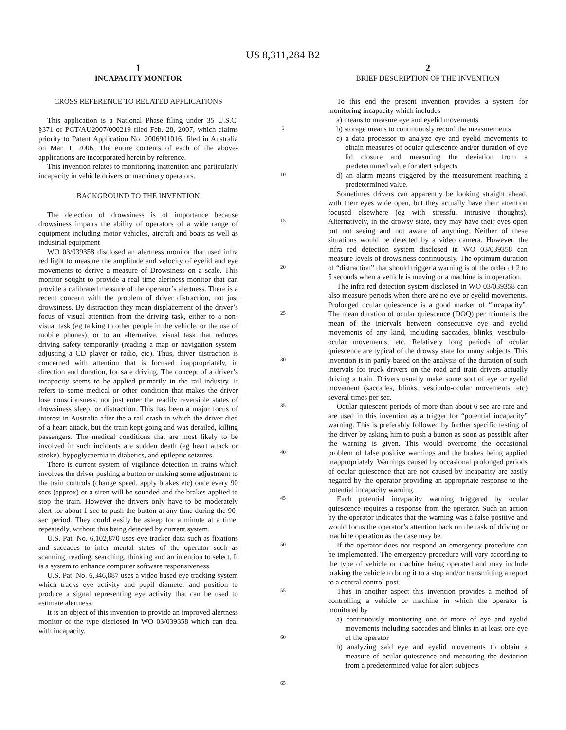US 8,311,284 B2
1
INCAPACITY MONITOR
CROSS REFERENCE TO RELATED APPLICATIONS
This application is a National Phase filing under 35 U.S.C. §371 of PCT/AU2007/000219 filed Feb. 28, 2007, which claims priority to Patent Application No. 2006901016, filed in Australia on Mar. 1, 2006. The entire contents of each of the above-applications are incorporated herein by reference.
This invention relates to monitoring inattention and particularly incapacity in vehicle drivers or machinery operators.
BACKGROUND TO THE INVENTION
The detection of drowsiness is of importance because drowsiness impairs the ability of operators of a wide range of equipment including motor vehicles, aircraft and boats as well as industrial equipment
WO 03/039358 disclosed an alertness monitor that used infra red light to measure the amplitude and velocity of eyelid and eye movements to derive a measure of Drowsiness on a scale. This monitor sought to provide a real time alertness monitor that can provide a calibrated measure of the operator’s alertness. There is a recent concern with the problem of driver distraction, not just drowsiness. By distraction they mean displacement of the driver’s focus of visual attention from the driving task, either to a non-visual task (eg talking to other people in the vehicle, or the use of mobile phones), or to an alternative, visual task that reduces driving safety temporarily (reading a map or navigation system, adjusting a CD player or radio, etc). Thus, driver distraction is concerned with attention that is focused inappropriately, in direction and duration, for safe driving. The concept of a driver’s incapacity seems to be applied primarily in the rail industry. It refers to some medical or other condition that makes the driver lose consciousness, not just enter the readily reversible states of drowsiness sleep, or distraction. This has been a major focus of interest in Australia after the a rail crash in which the driver died of a heart attack, but the train kept going and was derailed, killing passengers. The medical conditions that are most likely to be involved in such incidents are sudden death (eg heart attack or stroke), hypoglycaemia in diabetics, and epileptic seizures.
There is current system of vigilance detection in trains which involves the driver pushing a button or making some adjustment to the train controls (change speed, apply brakes etc) once every 90 secs (approx) or a siren will be sounded and the brakes applied to stop the train. However the drivers only have to be moderately alert for about 1 sec to push the button at any time during the 90-sec period. They could easily be asleep for a minute at a time, repeatedly, without this being detected by current system.
U.S. Pat. No. 6,102,870 uses eye tracker data such as fixations and saccades to infer mental states of the operator such as scanning, reading, searching, thinking and an intention to select. It is a system to enhance computer software responsiveness.
U.S. Pat. No. 6,346,887 uses a video based eye tracking system which tracks eye activity and pupil diameter and position to produce a signal representing eye activity that can be used to estimate alertness.
It is an object of this invention to provide an improved alertness monitor of the type disclosed in WO 03/039358 which can deal with incapacity.
5
10
15
20
25
30
35
40
45
50
55
60
65
2
BRIEF DESCRIPTION OF THE INVENTION
To this end the present invention provides a system for monitoring incapacity which includes
a) means to measure eye and eyelid movements
b) storage means to continuously record the measurements
c) a data processor to analyze eye and eyelid movements to obtain measures of ocular quiescence and/or duration of eye lid closure and measuring the deviation from a predetermined value for alert subjects
d) an alarm means triggered by the measurement reaching a predetermined value.
Sometimes drivers can apparently be looking straight ahead, with their eyes wide open, but they actually have their attention focused elsewhere (eg with stressful intrusive thoughts). Alternatively, in the drowsy state, they may have their eyes open but not seeing and not aware of anything. Neither of these situations would be detected by a video camera. However, the infra red detection system disclosed in WO 03/039358 can measure levels of drowsiness continuously. The optimum duration of “distraction” that should trigger a warning is of the order of 2 to 5 seconds when a vehicle is moving or a machine is in operation.
The infra red detection system disclosed in WO 03/039358 can also measure periods when there are no eye or eyelid movements. Prolonged ocular quiescence is a good marker of “incapacity”. The mean duration of ocular quiescence (DOQ) per minute is the mean of the intervals between consecutive eye and eyelid movements of any kind, including saccades, blinks, vestibulo-ocular movements, etc. Relatively long periods of ocular quiescence are typical of the drowsy state for many subjects. This invention is in partly based on the analysis of the duration of such intervals for truck drivers on the road and train drivers actually driving a train. Drivers usually make some sort of eye or eyelid movement (saccades, blinks, vestibulo-ocular movements, etc) several times per sec.
Ocular quiescent periods of more than about 6 sec are rare and are used in this invention as a trigger for “potential incapacity” warning. This is preferably followed by further specific testing of the driver by asking him to push a button as soon as possible after the warning is given. This would overcome the occasional problem of false positive warnings and the brakes being applied inappropriately. Warnings caused by occasional prolonged periods of ocular quiescence that are not caused by incapacity are easily negated by the operator providing an appropriate response to the potential incapacity warning.
Each potential incapacity warning triggered by ocular quiescence requires a response from the operator. Such an action by the operator indicates that the warning was a false positive and would focus the operator’s attention back on the task of driving or machine operation as the case may be.
If the operator does not respond an emergency procedure can be implemented. The emergency procedure will vary according to the type of vehicle or machine being operated and may include braking the vehicle to bring it to a stop and/or transmitting a report to a central control post.
Thus in another aspect this invention provides a method of controlling a vehicle or machine in which the operator is monitored by
a) continuously monitoring one or more of eye and eyelid movements including saccades and blinks in at least one eye of the operator
b) analyzing said eye and eyelid movements to obtain a measure of ocular quiescence and measuring the deviation from a predetermined value for alert subjects